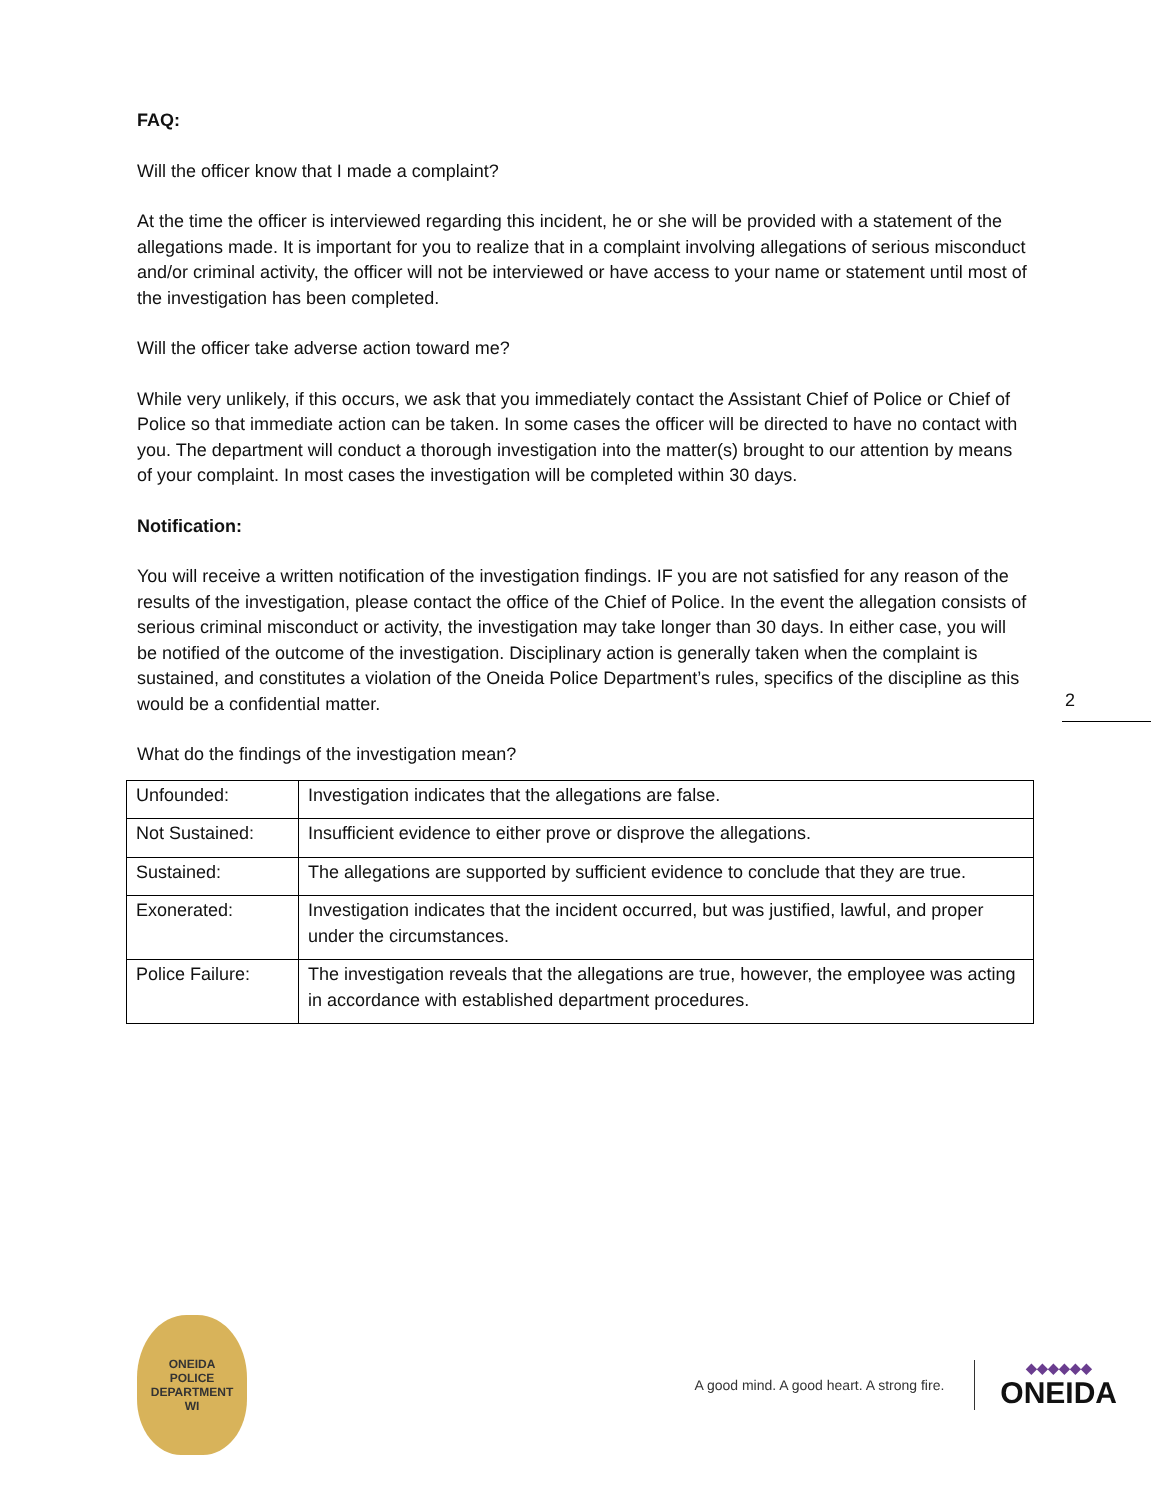FAQ:
Will the officer know that I made a complaint?
At the time the officer is interviewed regarding this incident, he or she will be provided with a statement of the allegations made. It is important for you to realize that in a complaint involving allegations of serious misconduct and/or criminal activity, the officer will not be interviewed or have access to your name or statement until most of the investigation has been completed.
Will the officer take adverse action toward me?
While very unlikely, if this occurs, we ask that you immediately contact the Assistant Chief of Police or Chief of Police so that immediate action can be taken. In some cases the officer will be directed to have no contact with you. The department will conduct a thorough investigation into the matter(s) brought to our attention by means of your complaint. In most cases the investigation will be completed within 30 days.
Notification:
You will receive a written notification of the investigation findings. IF you are not satisfied for any reason of the results of the investigation, please contact the office of the Chief of Police. In the event the allegation consists of serious criminal misconduct or activity, the investigation may take longer than 30 days. In either case, you will be notified of the outcome of the investigation. Disciplinary action is generally taken when the complaint is sustained, and constitutes a violation of the Oneida Police Department’s rules, specifics of the discipline as this would be a confidential matter.
What do the findings of the investigation mean?
| Unfounded: | Investigation indicates that the allegations are false. |
| Not Sustained: | Insufficient evidence to either prove or disprove the allegations. |
| Sustained: | The allegations are supported by sufficient evidence to conclude that they are true. |
| Exonerated: | Investigation indicates that the incident occurred, but was justified, lawful, and proper under the circumstances. |
| Police Failure: | The investigation reveals that the allegations are true, however, the employee was acting in accordance with established department procedures. |
2
ONEIDA
POLICE
DEPARTMENT
WI
A good mind. A good heart. A strong fire.
◆◆◆◆◆◆
ONEIDA